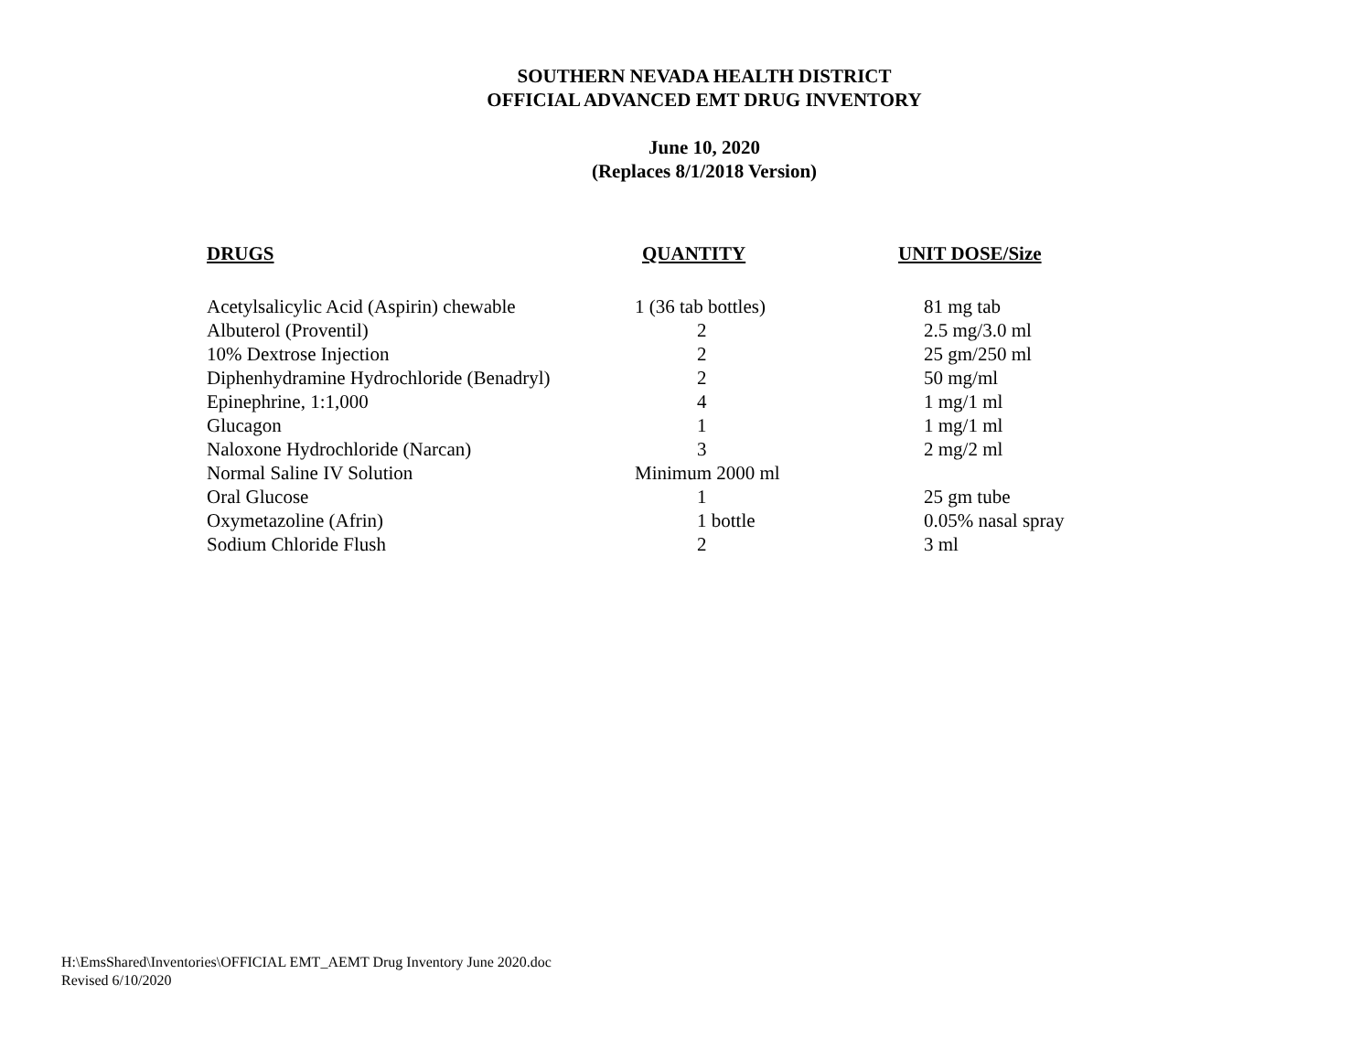SOUTHERN NEVADA HEALTH DISTRICT
OFFICIAL ADVANCED EMT DRUG INVENTORY
June 10, 2020
(Replaces 8/1/2018 Version)
| DRUGS | QUANTITY | UNIT DOSE/Size |
| --- | --- | --- |
| Acetylsalicylic Acid (Aspirin) chewable | 1 (36 tab bottles) | 81 mg tab |
| Albuterol (Proventil) | 2 | 2.5 mg/3.0 ml |
| 10% Dextrose Injection | 2 | 25 gm/250 ml |
| Diphenhydramine Hydrochloride (Benadryl) | 2 | 50 mg/ml |
| Epinephrine, 1:1,000 | 4 | 1 mg/1 ml |
| Glucagon | 1 | 1 mg/1 ml |
| Naloxone Hydrochloride (Narcan) | 3 | 2 mg/2 ml |
| Normal Saline IV Solution | Minimum 2000 ml | |
| Oral Glucose | 1 | 25 gm tube |
| Oxymetazoline (Afrin) | 1 bottle | 0.05% nasal spray |
| Sodium Chloride Flush | 2 | 3 ml |
H:\EmsShared\Inventories\OFFICIAL EMT_AEMT Drug Inventory June 2020.doc
Revised 6/10/2020